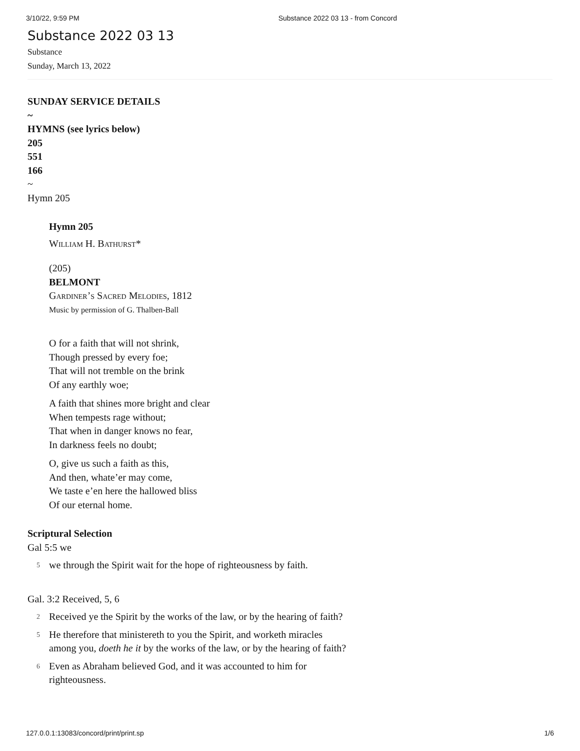3/10/22, 9:59 PM Substance 2022 03 13 - from Concord
Substance 2022 03 13
Substance
Sunday, March 13, 2022
SUNDAY SERVICE DETAILS
~
HYMNS (see lyrics below)
205
551
166
~
Hymn 205
Hymn 205
William H. Bathurst*
(205)
BELMONT
Gardiner’s Sacred Melodies, 1812
Music by permission of G. Thalben-Ball
O for a faith that will not shrink,
Though pressed by every foe;
That will not tremble on the brink
Of any earthly woe;
A faith that shines more bright and clear
When tempests rage without;
That when in danger knows no fear,
In darkness feels no doubt;
O, give us such a faith as this,
And then, whate’er may come,
We taste e’en here the hallowed bliss
Of our eternal home.
Scriptural Selection
Gal 5:5 we
5
we through the Spirit wait for the hope of righteousness by faith.
Gal. 3:2 Received, 5, 6
2
Received ye the Spirit by the works of the law, or by the hearing of faith?
5
He therefore that ministereth to you the Spirit, and worketh miracles
among you, doeth he it by the works of the law, or by the hearing of faith?
6
Even as Abraham believed God, and it was accounted to him for
righteousness.
127.0.0.1:13083/concord/print/print.sp 1/6